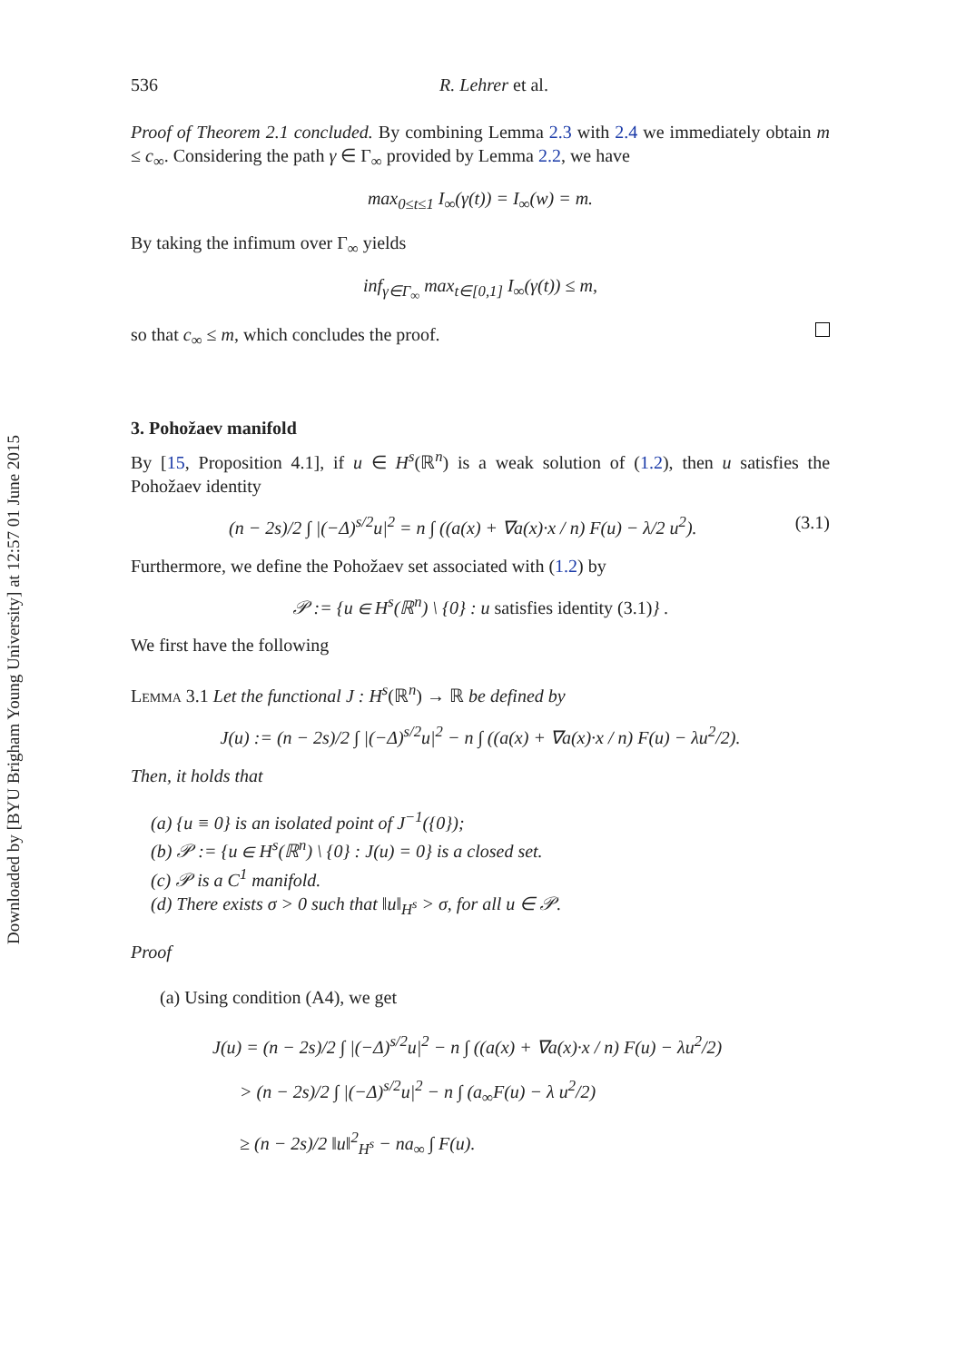Downloaded by [BYU Brigham Young University] at 12:57 01 June 2015
536 R. Lehrer et al.
Proof of Theorem 2.1 concluded. By combining Lemma 2.3 with 2.4 we immediately obtain m ≤ c<sub>∞</sub>. Considering the path γ ∈ Γ<sub>∞</sub> provided by Lemma 2.2, we have
max<sub>0≤t≤1</sub> I<sub>∞</sub>(γ(t)) = I<sub>∞</sub>(w) = m.
By taking the infimum over Γ<sub>∞</sub> yields
inf<sub>γ∈Γ<sub>∞</sub></sub> max<sub>t∈[0,1]</sub> I<sub>∞</sub>(γ(t)) ≤ m,
so that c<sub>∞</sub> ≤ m, which concludes the proof.
3. Pohožaev manifold
By [15, Proposition 4.1], if u ∈ H<sup>s</sup>(ℝ<sup>n</sup>) is a weak solution of (1.2), then u satisfies the Pohožaev identity
(n − 2s)/2 ∫ |(−Δ)<sup>s/2</sup>u|<sup>2</sup> = n ∫ ((a(x) + ∇a(x)·x / n) F(u) − λ/2 u<sup>2</sup>). (3.1)
Furthermore, we define the Pohožaev set associated with (1.2) by
𝒫 := {u ∈ H<sup>s</sup>(ℝ<sup>n</sup>) \ {0} : u satisfies identity (3.1)} .
We first have the following
Lemma 3.1 Let the functional J : H<sup>s</sup>(ℝ<sup>n</sup>) → ℝ be defined by
J(u) := (n − 2s)/2 ∫ |(−Δ)<sup>s/2</sup>u|<sup>2</sup> − n ∫ ((a(x) + ∇a(x)·x / n) F(u) − λu<sup>2</sup>/2).
Then, it holds that
(a) {u ≡ 0} is an isolated point of J<sup>−1</sup>({0});
(b) 𝒫 := {u ∈ H<sup>s</sup>(ℝ<sup>n</sup>) \ {0} : J(u) = 0} is a closed set.
(c) 𝒫 is a C<sup>1</sup> manifold.
(d) There exists σ > 0 such that ‖u‖<sub>H<sup>s</sup></sub> > σ, for all u ∈ 𝒫.
Proof
(a) Using condition (A4), we get
J(u) = (n − 2s)/2 ∫ |(−Δ)<sup>s/2</sup>u|<sup>2</sup> − n ∫ ((a(x) + ∇a(x)·x / n) F(u) − λu<sup>2</sup>/2)
> (n − 2s)/2 ∫ |(−Δ)<sup>s/2</sup>u|<sup>2</sup> − n ∫ (a<sub>∞</sub>F(u) − λ u<sup>2</sup>/2)
≥ (n − 2s)/2 ‖u‖<sup>2</sup><sub>H<sup>s</sup></sub> − na<sub>∞</sub> ∫ F(u).